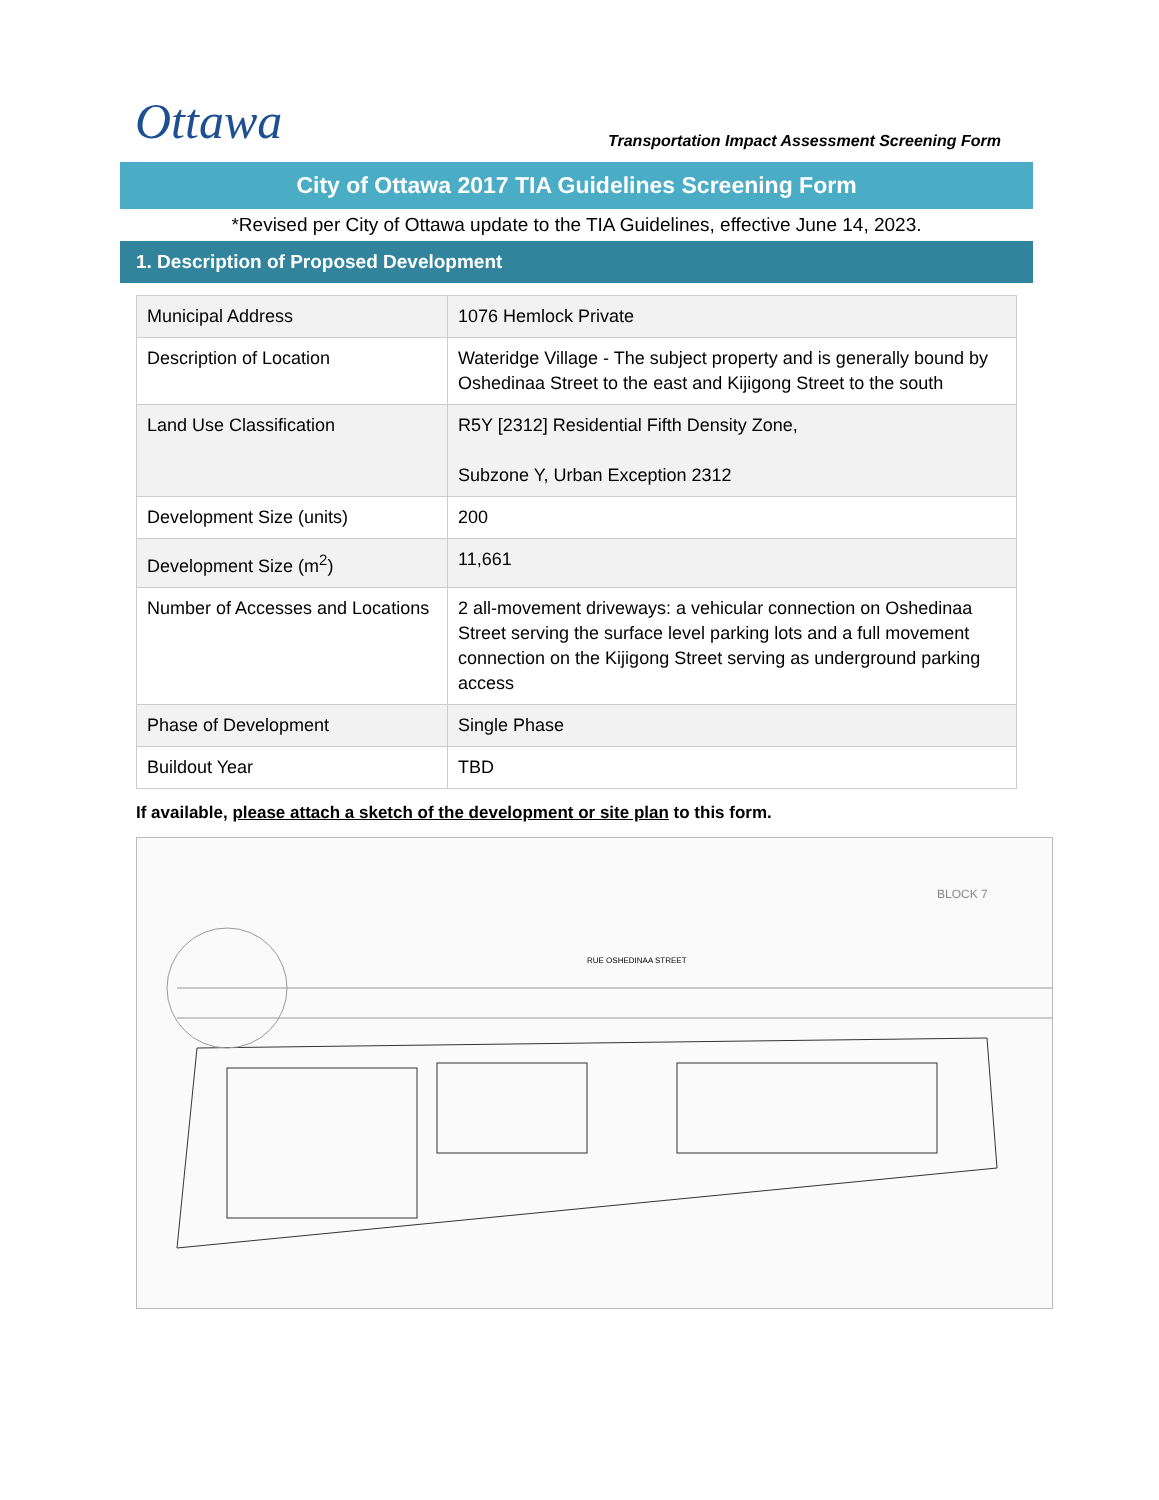Ottawa
Transportation Impact Assessment Screening Form
City of Ottawa 2017 TIA Guidelines Screening Form
*Revised per City of Ottawa update to the TIA Guidelines, effective June 14, 2023.
1. Description of Proposed Development
| Municipal Address | 1076 Hemlock Private |
| Description of Location | Wateridge Village - The subject property and is generally bound by Oshedinaa Street to the east and Kijigong Street to the south |
| Land Use Classification | R5Y [2312] Residential Fifth Density Zone, Subzone Y, Urban Exception 2312 |
| Development Size (units) | 200 |
| Development Size (m<sup>2</sup>) | 11,661 |
| Number of Accesses and Locations | 2 all-movement driveways: a vehicular connection on Oshedinaa Street serving the surface level parking lots and a full movement connection on the Kijigong Street serving as underground parking access |
| Phase of Development | Single Phase |
| Buildout Year | TBD |
If available, please attach a sketch of the development or site plan to this form.
BLOCK 7
RUE OSHEDINAA STREET